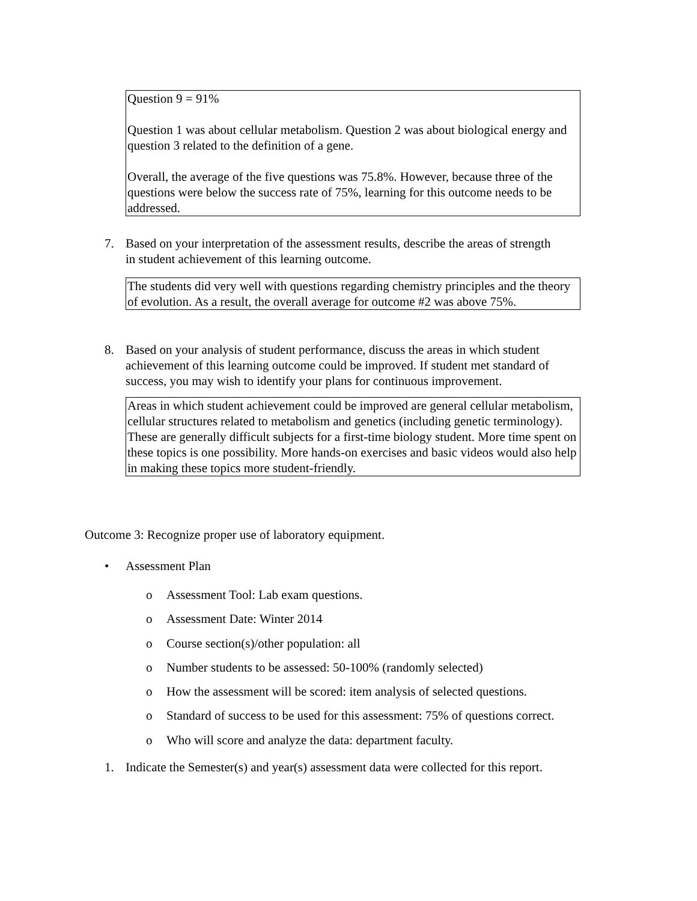Question 9 = 91%
Question 1 was about cellular metabolism. Question 2 was about biological energy and question 3 related to the definition of a gene.
Overall, the average of the five questions was 75.8%. However, because three of the questions were below the success rate of 75%, learning for this outcome needs to be addressed.
7. Based on your interpretation of the assessment results, describe the areas of strength
in student achievement of this learning outcome.
The students did very well with questions regarding chemistry principles and the theory of evolution. As a result, the overall average for outcome #2 was above 75%.
8. Based on your analysis of student performance, discuss the areas in which student
achievement of this learning outcome could be improved. If student met standard of
success, you may wish to identify your plans for continuous improvement.
Areas in which student achievement could be improved are general cellular metabolism, cellular structures related to metabolism and genetics (including genetic terminology). These are generally difficult subjects for a first-time biology student. More time spent on these topics is one possibility. More hands-on exercises and basic videos would also help in making these topics more student-friendly.
Outcome 3: Recognize proper use of laboratory equipment.
• Assessment Plan
o Assessment Tool: Lab exam questions.
o Assessment Date: Winter 2014
o Course section(s)/other population: all
o Number students to be assessed: 50-100% (randomly selected)
o How the assessment will be scored: item analysis of selected questions.
o Standard of success to be used for this assessment: 75% of questions correct.
o Who will score and analyze the data: department faculty.
1. Indicate the Semester(s) and year(s) assessment data were collected for this report.